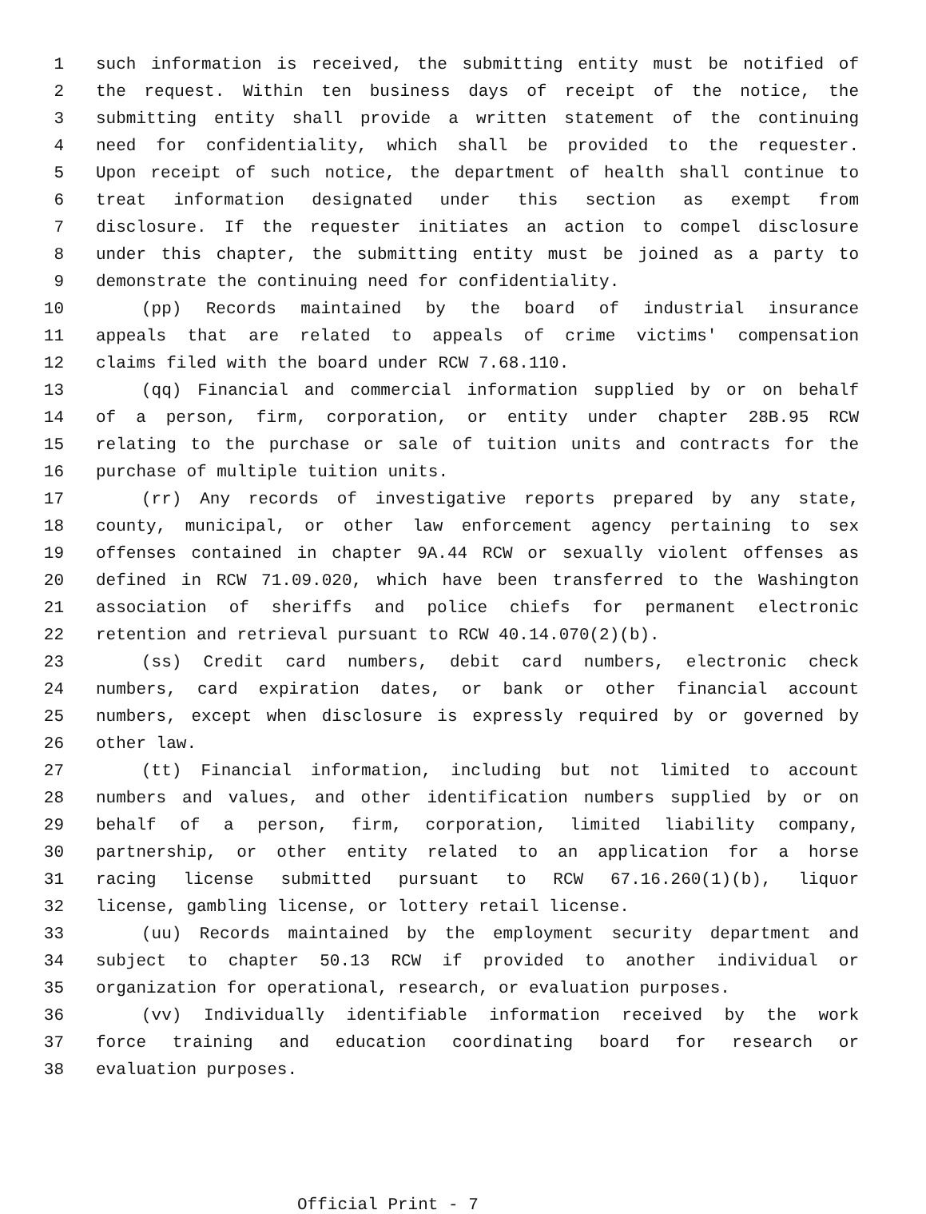1 such information is received, the submitting entity must be notified of
2 the request. Within ten business days of receipt of the notice, the
3 submitting entity shall provide a written statement of the continuing
4 need for confidentiality, which shall be provided to the requester.
5 Upon receipt of such notice, the department of health shall continue to
6 treat information designated under this section as exempt from
7 disclosure. If the requester initiates an action to compel disclosure
8 under this chapter, the submitting entity must be joined as a party to
9 demonstrate the continuing need for confidentiality.
10 (pp) Records maintained by the board of industrial insurance
11 appeals that are related to appeals of crime victims' compensation
12 claims filed with the board under RCW 7.68.110.
13 (qq) Financial and commercial information supplied by or on behalf
14 of a person, firm, corporation, or entity under chapter 28B.95 RCW
15 relating to the purchase or sale of tuition units and contracts for the
16 purchase of multiple tuition units.
17 (rr) Any records of investigative reports prepared by any state,
18 county, municipal, or other law enforcement agency pertaining to sex
19 offenses contained in chapter 9A.44 RCW or sexually violent offenses as
20 defined in RCW 71.09.020, which have been transferred to the Washington
21 association of sheriffs and police chiefs for permanent electronic
22 retention and retrieval pursuant to RCW 40.14.070(2)(b).
23 (ss) Credit card numbers, debit card numbers, electronic check
24 numbers, card expiration dates, or bank or other financial account
25 numbers, except when disclosure is expressly required by or governed by
26 other law.
27 (tt) Financial information, including but not limited to account
28 numbers and values, and other identification numbers supplied by or on
29 behalf of a person, firm, corporation, limited liability company,
30 partnership, or other entity related to an application for a horse
31 racing license submitted pursuant to RCW 67.16.260(1)(b), liquor
32 license, gambling license, or lottery retail license.
33 (uu) Records maintained by the employment security department and
34 subject to chapter 50.13 RCW if provided to another individual or
35 organization for operational, research, or evaluation purposes.
36 (vv) Individually identifiable information received by the work
37 force training and education coordinating board for research or
38 evaluation purposes.
Official Print - 7